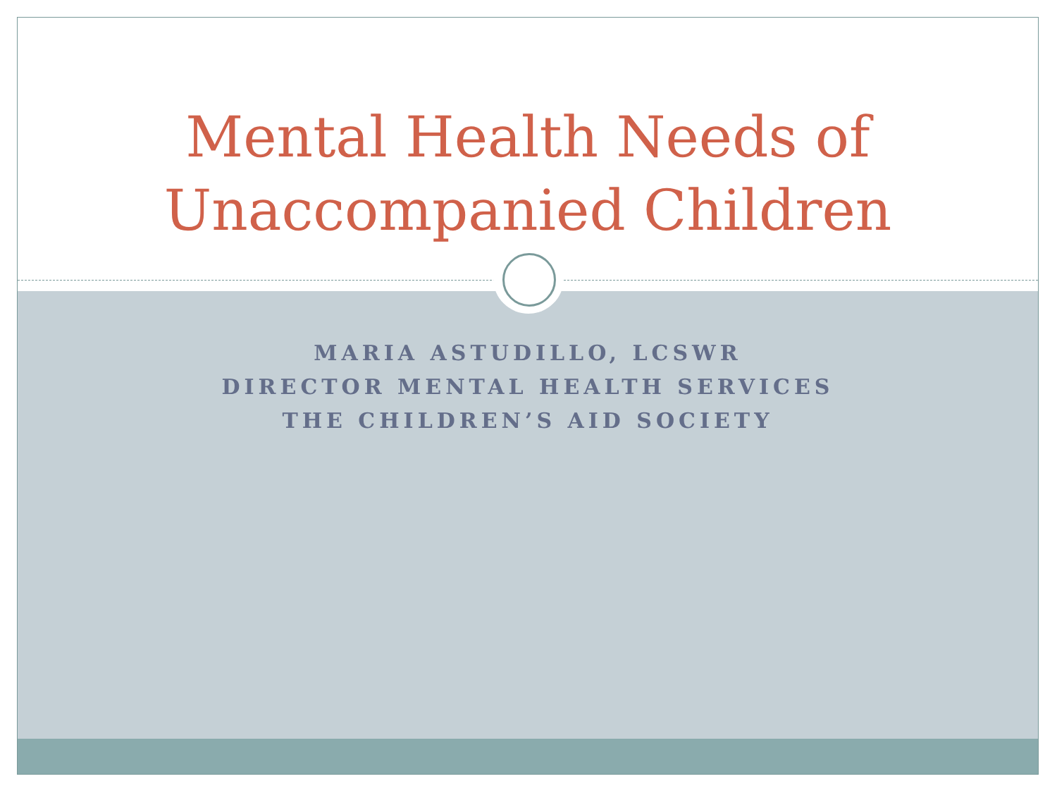Mental Health Needs of
Unaccompanied Children
MARIA ASTUDILLO, LCSWR
DIRECTOR MENTAL HEALTH SERVICES
THE CHILDREN’S AID SOCIETY